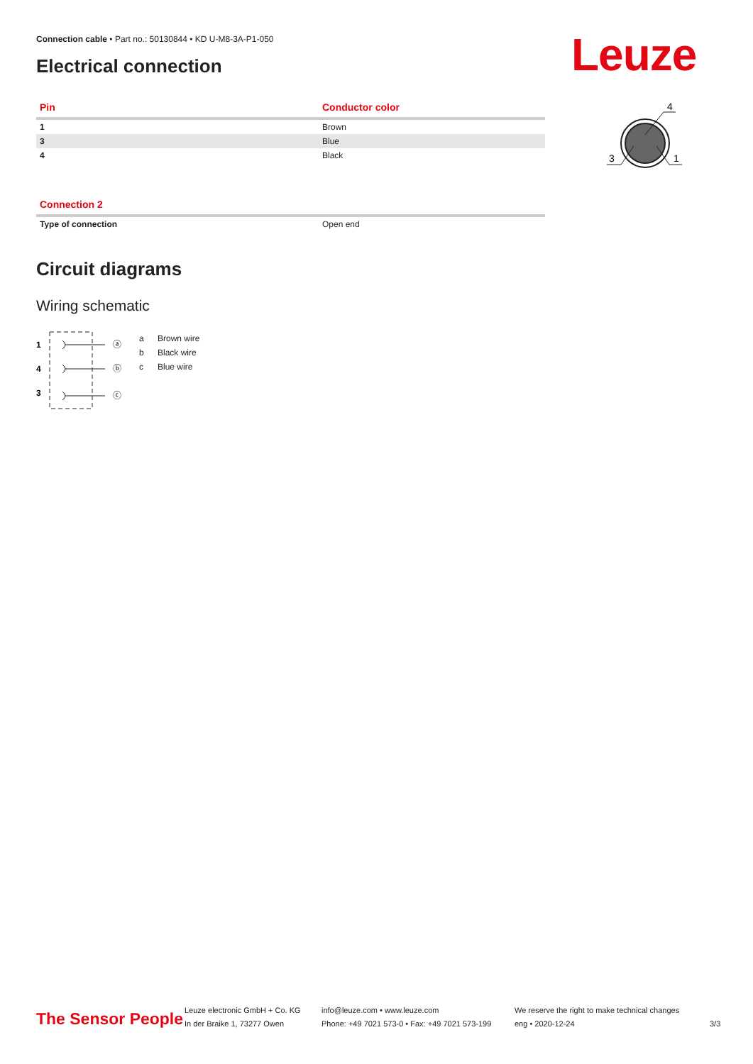Connection cable • Part no.: 50130844 • KD U-M8-3A-P1-050
Electrical connection Leuze
| Pin | Conductor color |
| --- | --- |
| 1 | Brown |
| 3 | Blue |
| 4 | Black |
4
3
1
| Connection 2 | |
| --- | --- |
| Type of connection | Open end |
Circuit diagrams
Wiring schematic
1
4
3
ⓐ
ⓑ
ⓒ
a Brown wire
b Black wire
c Blue wire
The Sensor People
Leuze electronic GmbH + Co. KG
In der Braike 1, 73277 Owen
info@leuze.com • www.leuze.com
Phone: +49 7021 573-0 • Fax: +49 7021 573-199
We reserve the right to make technical changes
eng • 2020-12-24
3/3